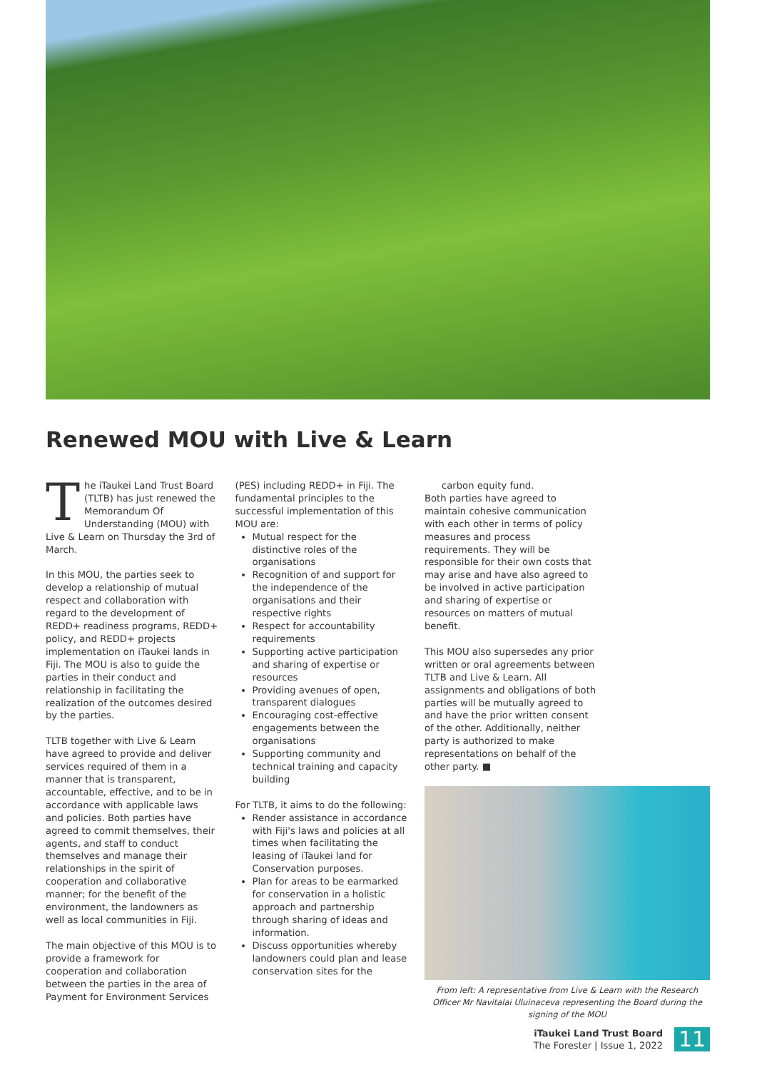Renewed MOU with Live & Learn
The iTaukei Land Trust Board (TLTB) has just renewed the Memorandum Of Understanding (MOU) with Live & Learn on Thursday the 3rd of March.
In this MOU, the parties seek to develop a relationship of mutual respect and collaboration with regard to the development of REDD+ readiness programs, REDD+ policy, and REDD+ projects implementation on iTaukei lands in Fiji. The MOU is also to guide the parties in their conduct and relationship in facilitating the realization of the outcomes desired by the parties.
TLTB together with Live & Learn have agreed to provide and deliver services required of them in a manner that is transparent, accountable, effective, and to be in accordance with applicable laws and policies. Both parties have agreed to commit themselves, their agents, and staff to conduct themselves and manage their relationships in the spirit of cooperation and collaborative manner; for the benefit of the environment, the landowners as well as local communities in Fiji.
The main objective of this MOU is to provide a framework for cooperation and collaboration between the parties in the area of Payment for Environment Services
(PES) including REDD+ in Fiji. The fundamental principles to the successful implementation of this MOU are:
Mutual respect for the distinctive roles of the organisations
Recognition of and support for the independence of the organisations and their respective rights
Respect for accountability requirements
Supporting active participation and sharing of expertise or resources
Providing avenues of open, transparent dialogues
Encouraging cost-effective engagements between the organisations
Supporting community and technical training and capacity building
For TLTB, it aims to do the following:
Render assistance in accordance with Fiji's laws and policies at all times when facilitating the leasing of iTaukei land for Conservation purposes.
Plan for areas to be earmarked for conservation in a holistic approach and partnership through sharing of ideas and information.
Discuss opportunities whereby landowners could plan and lease conservation sites for the
carbon equity fund.
Both parties have agreed to maintain cohesive communication with each other in terms of policy measures and process requirements. They will be responsible for their own costs that may arise and have also agreed to be involved in active participation and sharing of expertise or resources on matters of mutual benefit.
This MOU also supersedes any prior written or oral agreements between TLTB and Live & Learn. All assignments and obligations of both parties will be mutually agreed to and have the prior written consent of the other. Additionally, neither party is authorized to make representations on behalf of the other party. ■
From left: A representative from Live & Learn with the Research Officer Mr Navitalai Uluinaceva representing the Board during the signing of the MOU
iTaukei Land Trust Board
The Forester | Issue 1, 2022
11